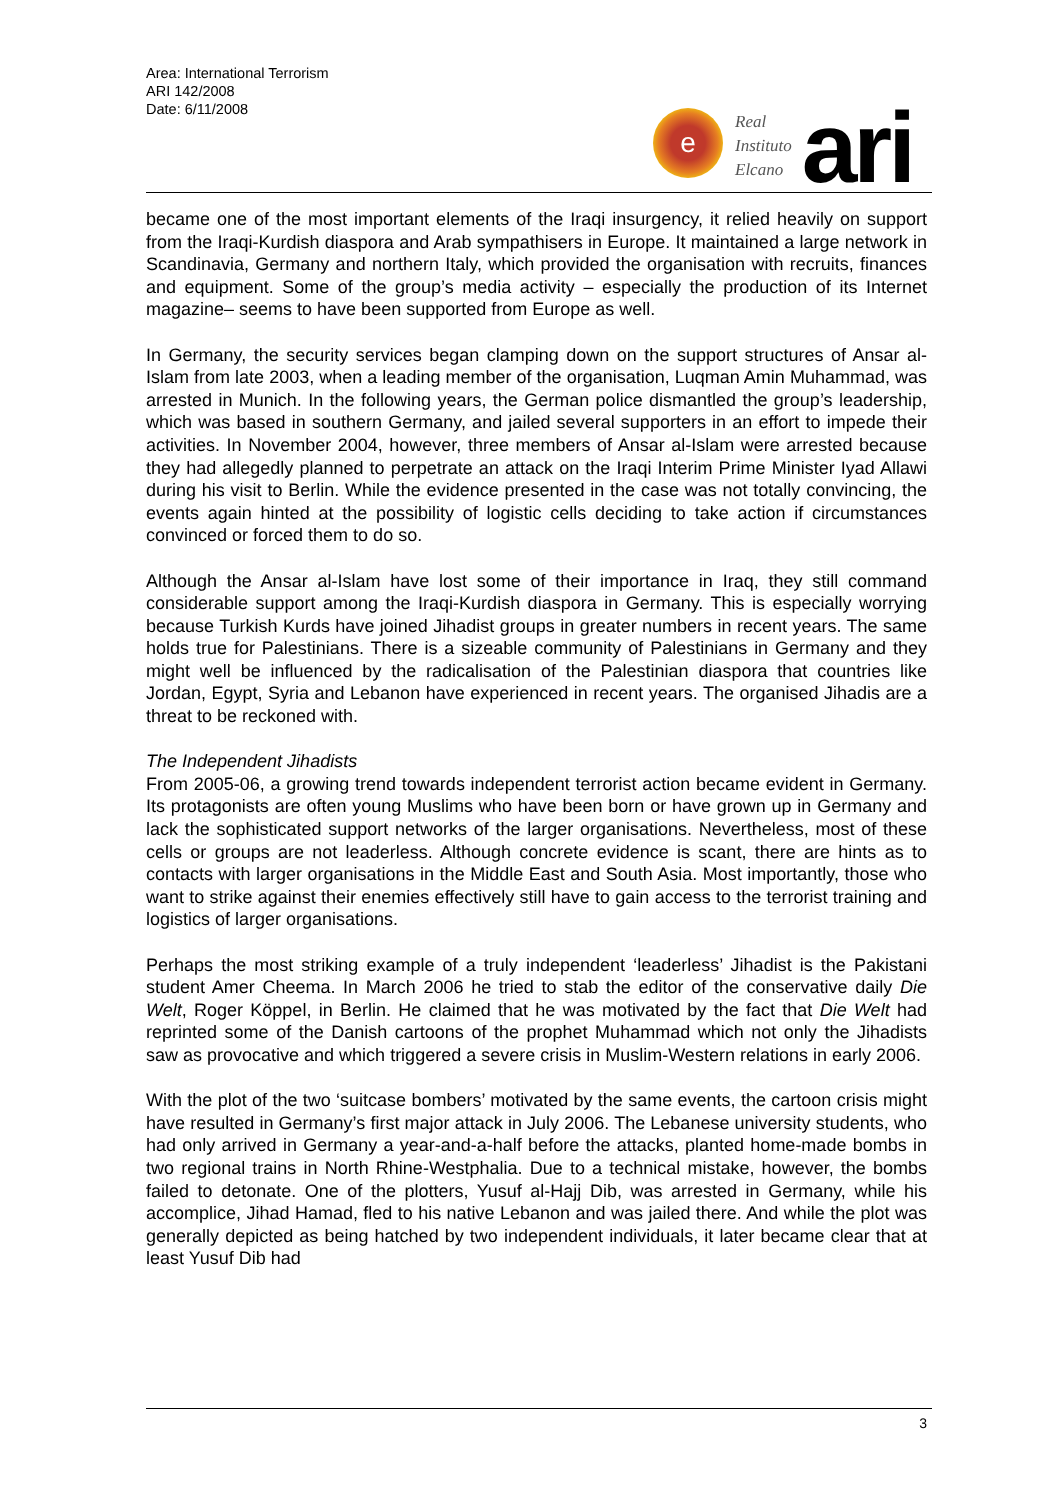Area: International Terrorism
ARI 142/2008
Date: 6/11/2008
e
Real
Instituto
Elcano
ari
became one of the most important elements of the Iraqi insurgency, it relied heavily on support from the Iraqi-Kurdish diaspora and Arab sympathisers in Europe. It maintained a large network in Scandinavia, Germany and northern Italy, which provided the organisation with recruits, finances and equipment. Some of the group’s media activity – especially the production of its Internet magazine– seems to have been supported from Europe as well.
In Germany, the security services began clamping down on the support structures of Ansar al-Islam from late 2003, when a leading member of the organisation, Luqman Amin Muhammad, was arrested in Munich. In the following years, the German police dismantled the group’s leadership, which was based in southern Germany, and jailed several supporters in an effort to impede their activities. In November 2004, however, three members of Ansar al-Islam were arrested because they had allegedly planned to perpetrate an attack on the Iraqi Interim Prime Minister Iyad Allawi during his visit to Berlin. While the evidence presented in the case was not totally convincing, the events again hinted at the possibility of logistic cells deciding to take action if circumstances convinced or forced them to do so.
Although the Ansar al-Islam have lost some of their importance in Iraq, they still command considerable support among the Iraqi-Kurdish diaspora in Germany. This is especially worrying because Turkish Kurds have joined Jihadist groups in greater numbers in recent years. The same holds true for Palestinians. There is a sizeable community of Palestinians in Germany and they might well be influenced by the radicalisation of the Palestinian diaspora that countries like Jordan, Egypt, Syria and Lebanon have experienced in recent years. The organised Jihadis are a threat to be reckoned with.
The Independent Jihadists
From 2005-06, a growing trend towards independent terrorist action became evident in Germany. Its protagonists are often young Muslims who have been born or have grown up in Germany and lack the sophisticated support networks of the larger organisations. Nevertheless, most of these cells or groups are not leaderless. Although concrete evidence is scant, there are hints as to contacts with larger organisations in the Middle East and South Asia. Most importantly, those who want to strike against their enemies effectively still have to gain access to the terrorist training and logistics of larger organisations.
Perhaps the most striking example of a truly independent ‘leaderless’ Jihadist is the Pakistani student Amer Cheema. In March 2006 he tried to stab the editor of the conservative daily Die Welt, Roger Köppel, in Berlin. He claimed that he was motivated by the fact that Die Welt had reprinted some of the Danish cartoons of the prophet Muhammad which not only the Jihadists saw as provocative and which triggered a severe crisis in Muslim-Western relations in early 2006.
With the plot of the two ‘suitcase bombers’ motivated by the same events, the cartoon crisis might have resulted in Germany’s first major attack in July 2006. The Lebanese university students, who had only arrived in Germany a year-and-a-half before the attacks, planted home-made bombs in two regional trains in North Rhine-Westphalia. Due to a technical mistake, however, the bombs failed to detonate. One of the plotters, Yusuf al-Hajj Dib, was arrested in Germany, while his accomplice, Jihad Hamad, fled to his native Lebanon and was jailed there. And while the plot was generally depicted as being hatched by two independent individuals, it later became clear that at least Yusuf Dib had
3